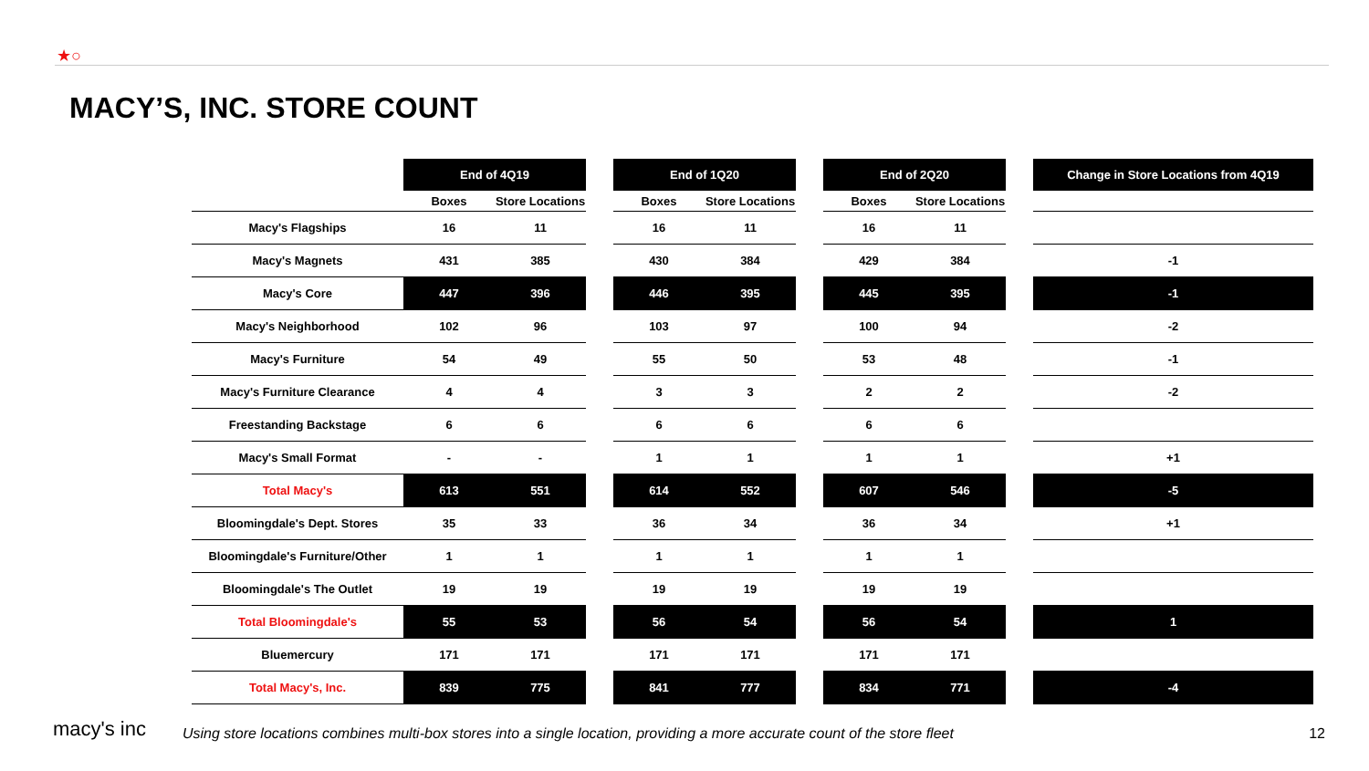★○
MACY’S, INC. STORE COUNT
| | End of 4Q19 | | | End of 1Q20 | | | End of 2Q20 | | | Change in Store Locations from 4Q19 |
| | Boxes | Store Locations | | Boxes | Store Locations | | Boxes | Store Locations | | |
| Macy's Flagships | 16 | 11 | | 16 | 11 | | 16 | 11 | | |
| Macy's Magnets | 431 | 385 | | 430 | 384 | | 429 | 384 | | -1 |
| Macy's Core | 447 | 396 | | 446 | 395 | | 445 | 395 | | -1 |
| Macy's Neighborhood | 102 | 96 | | 103 | 97 | | 100 | 94 | | -2 |
| Macy's Furniture | 54 | 49 | | 55 | 50 | | 53 | 48 | | -1 |
| Macy's Furniture Clearance | 4 | 4 | | 3 | 3 | | 2 | 2 | | -2 |
| Freestanding Backstage | 6 | 6 | | 6 | 6 | | 6 | 6 | | |
| Macy's Small Format | - | - | | 1 | 1 | | 1 | 1 | | +1 |
| Total Macy's | 613 | 551 | | 614 | 552 | | 607 | 546 | | -5 |
| Bloomingdale's Dept. Stores | 35 | 33 | | 36 | 34 | | 36 | 34 | | +1 |
| Bloomingdale's Furniture/Other | 1 | 1 | | 1 | 1 | | 1 | 1 | | |
| Bloomingdale's The Outlet | 19 | 19 | | 19 | 19 | | 19 | 19 | | |
| Total Bloomingdale's | 55 | 53 | | 56 | 54 | | 56 | 54 | | 1 |
| Bluemercury | 171 | 171 | | 171 | 171 | | 171 | 171 | | |
| Total Macy's, Inc. | 839 | 775 | | 841 | 777 | | 834 | 771 | | -4 |
macy's inc
Using store locations combines multi-box stores into a single location, providing a more accurate count of the store fleet
12